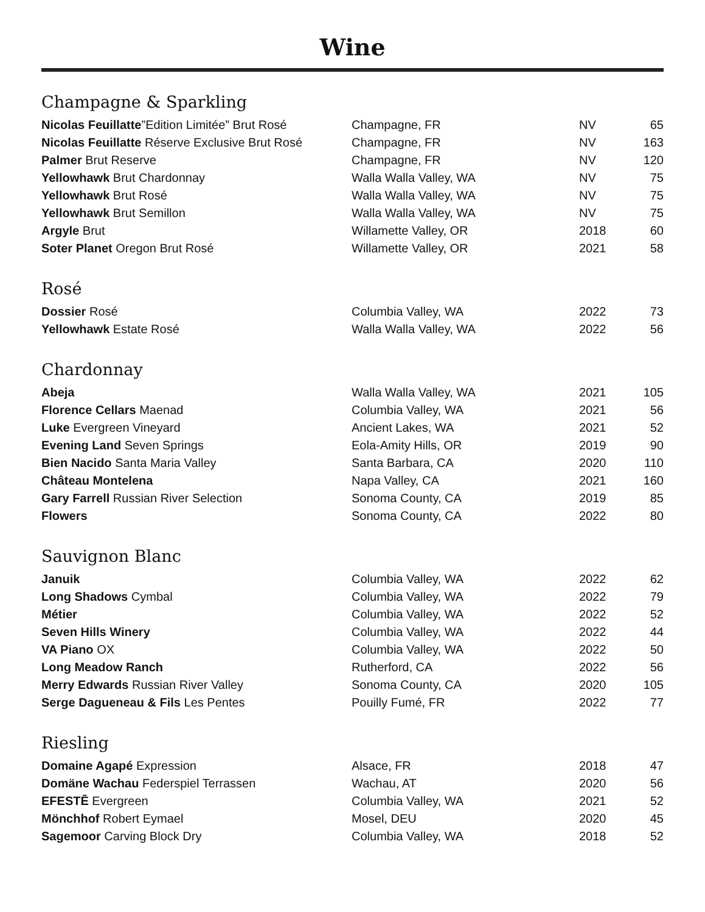Wine
Champagne & Sparkling
| Nicolas Feuillatte ”Edition Limitée” Brut Rosé | Champagne, FR | NV | 65 |
| Nicolas Feuillatte Réserve Exclusive Brut Rosé | Champagne, FR | NV | 163 |
| Palmer Brut Reserve | Champagne, FR | NV | 120 |
| Yellowhawk Brut Chardonnay | Walla Walla Valley, WA | NV | 75 |
| Yellowhawk Brut Rosé | Walla Walla Valley, WA | NV | 75 |
| Yellowhawk Brut Semillon | Walla Walla Valley, WA | NV | 75 |
| Argyle Brut | Willamette Valley, OR | 2018 | 60 |
| Soter Planet Oregon Brut Rosé | Willamette Valley, OR | 2021 | 58 |
Rosé
| Dossier Rosé | Columbia Valley, WA | 2022 | 73 |
| Yellowhawk Estate Rosé | Walla Walla Valley, WA | 2022 | 56 |
Chardonnay
| Abeja | Walla Walla Valley, WA | 2021 | 105 |
| Florence Cellars Maenad | Columbia Valley, WA | 2021 | 56 |
| Luke Evergreen Vineyard | Ancient Lakes, WA | 2021 | 52 |
| Evening Land Seven Springs | Eola-Amity Hills, OR | 2019 | 90 |
| Bien Nacido Santa Maria Valley | Santa Barbara, CA | 2020 | 110 |
| Château Montelena | Napa Valley, CA | 2021 | 160 |
| Gary Farrell Russian River Selection | Sonoma County, CA | 2019 | 85 |
| Flowers | Sonoma County, CA | 2022 | 80 |
Sauvignon Blanc
| Januik | Columbia Valley, WA | 2022 | 62 |
| Long Shadows Cymbal | Columbia Valley, WA | 2022 | 79 |
| Métier | Columbia Valley, WA | 2022 | 52 |
| Seven Hills Winery | Columbia Valley, WA | 2022 | 44 |
| VA Piano OX | Columbia Valley, WA | 2022 | 50 |
| Long Meadow Ranch | Rutherford, CA | 2022 | 56 |
| Merry Edwards Russian River Valley | Sonoma County, CA | 2020 | 105 |
| Serge Dagueneau & Fils Les Pentes | Pouilly Fumé, FR | 2022 | 77 |
Riesling
| Domaine Agapé Expression | Alsace, FR | 2018 | 47 |
| Domäne Wachau Federspiel Terrassen | Wachau, AT | 2020 | 56 |
| EFESTĒ Evergreen | Columbia Valley, WA | 2021 | 52 |
| Mönchhof Robert Eymael | Mosel, DEU | 2020 | 45 |
| Sagemoor Carving Block Dry | Columbia Valley, WA | 2018 | 52 |